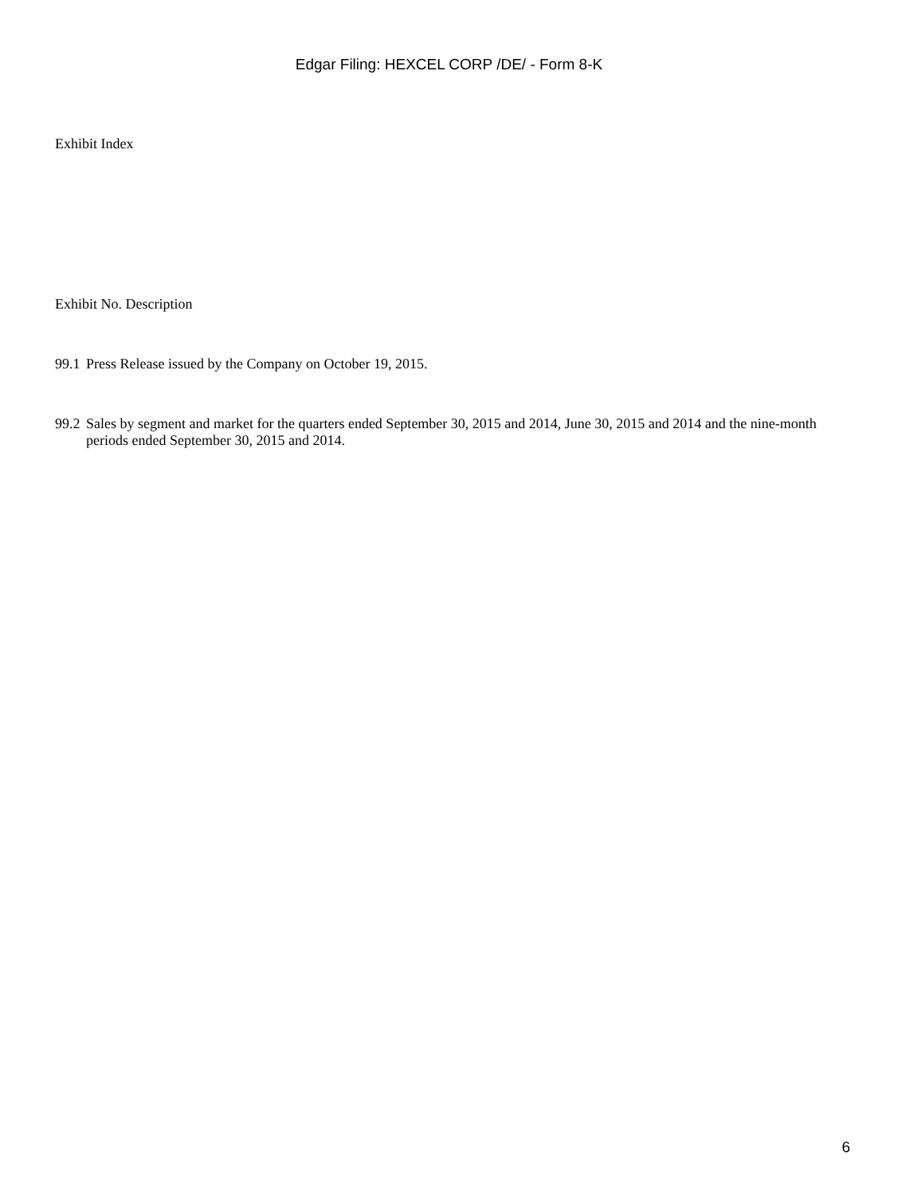Edgar Filing: HEXCEL CORP /DE/ - Form 8-K
Exhibit Index
Exhibit No. Description
| 99.1 | Press Release issued by the Company on October 19, 2015. |
| 99.2 | Sales by segment and market for the quarters ended September 30, 2015 and 2014, June 30, 2015 and 2014 and the nine-month periods ended September 30, 2015 and 2014. |
6